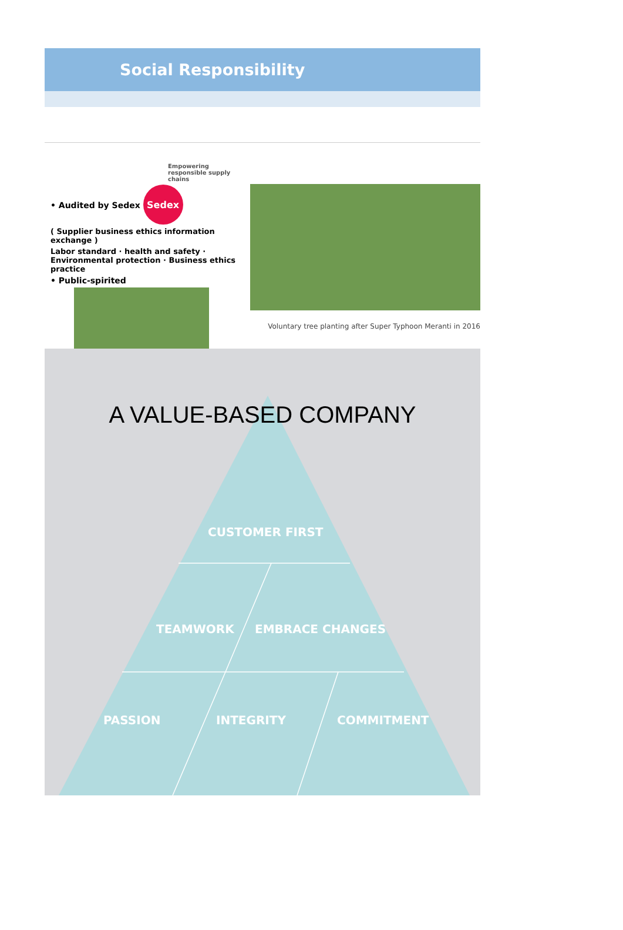Social Responsibility
Empowering responsible supply chains
• Audited by Sedex Sedex
( Supplier business ethics information exchange )
Labor standard · health and safety · Environmental protection · Business ethics practice
• Public-spirited
Voluntary tree planting after Super Typhoon Meranti in 2016
A VALUE-BASED COMPANY
CUSTOMER FIRST
TEAMWORK EMBRACE CHANGES
PASSION INTEGRITY COMMITMENT